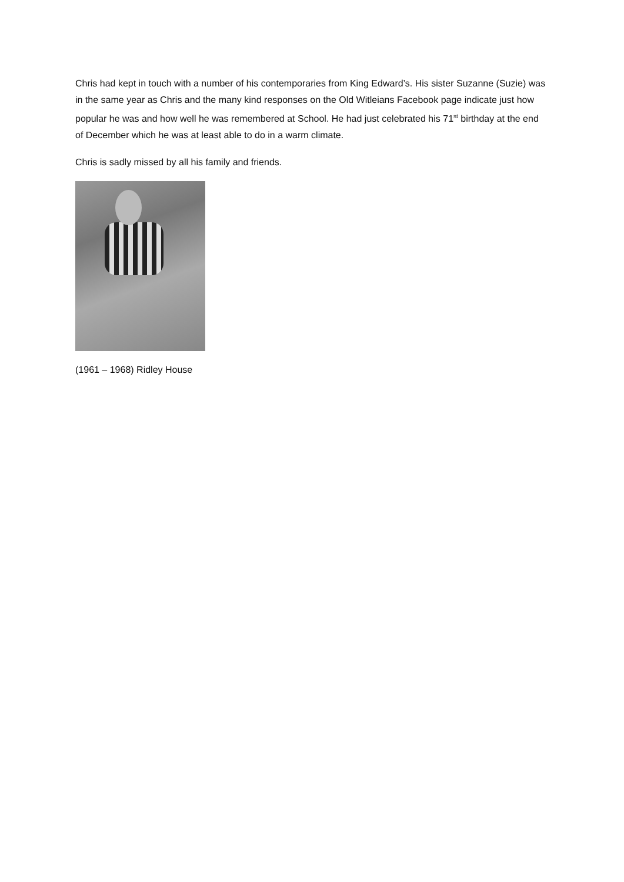Chris had kept in touch with a number of his contemporaries from King Edward’s. His sister Suzanne (Suzie) was in the same year as Chris and the many kind responses on the Old Witleians Facebook page indicate just how popular he was and how well he was remembered at School. He had just celebrated his 71<sup>st</sup> birthday at the end of December which he was at least able to do in a warm climate.
Chris is sadly missed by all his family and friends.
(1961 – 1968) Ridley House